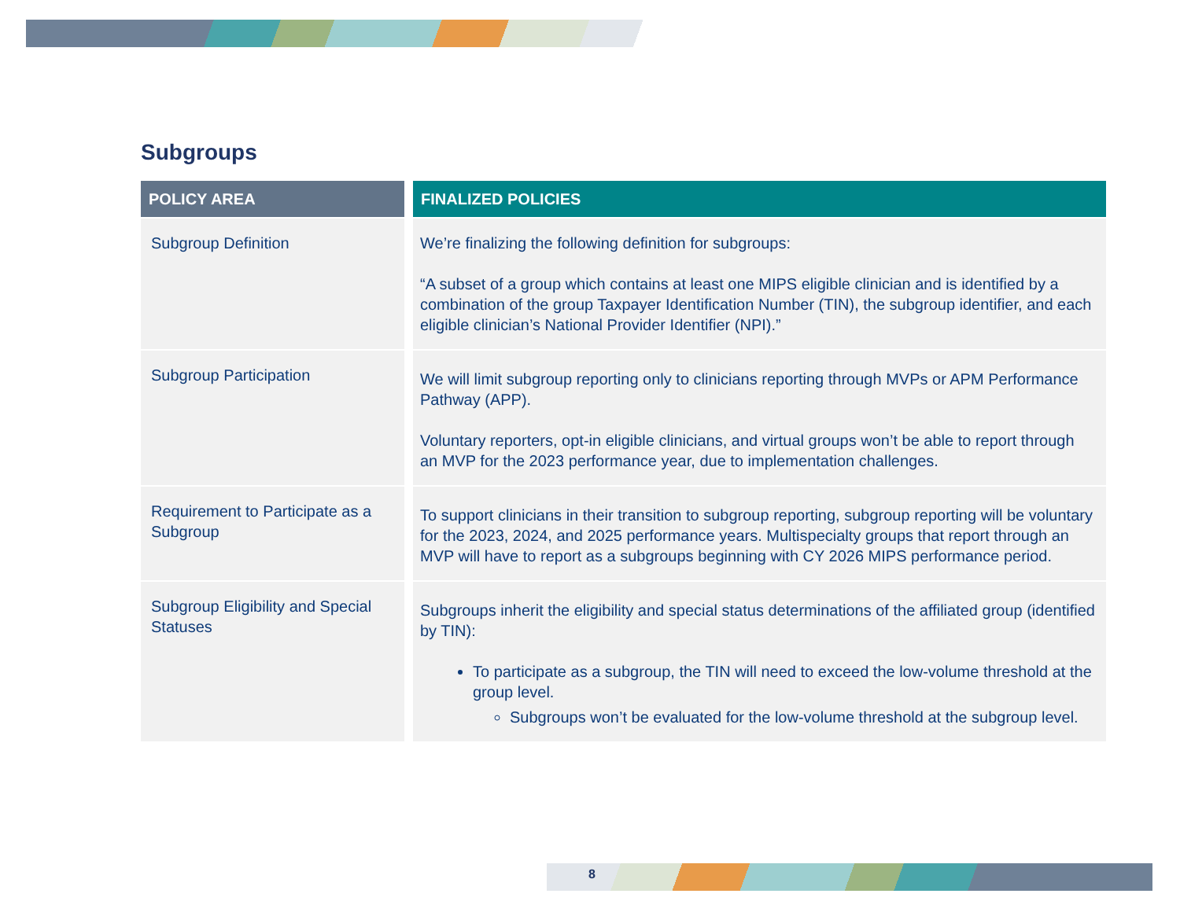Subgroups
| POLICY AREA | FINALIZED POLICIES |
| --- | --- |
| Subgroup Definition | We’re finalizing the following definition for subgroups: “A subset of a group which contains at least one MIPS eligible clinician and is identified by a combination of the group Taxpayer Identification Number (TIN), the subgroup identifier, and each eligible clinician’s National Provider Identifier (NPI).” |
| Subgroup Participation | We will limit subgroup reporting only to clinicians reporting through MVPs or APM Performance Pathway (APP). Voluntary reporters, opt-in eligible clinicians, and virtual groups won’t be able to report through an MVP for the 2023 performance year, due to implementation challenges. |
| Requirement to Participate as a Subgroup | To support clinicians in their transition to subgroup reporting, subgroup reporting will be voluntary for the 2023, 2024, and 2025 performance years. Multispecialty groups that report through an MVP will have to report as a subgroups beginning with CY 2026 MIPS performance period. |
| Subgroup Eligibility and Special Statuses | Subgroups inherit the eligibility and special status determinations of the affiliated group (identified by TIN): To participate as a subgroup, the TIN will need to exceed the low-volume threshold at the group level. Subgroups won’t be evaluated for the low-volume threshold at the subgroup level. |
8